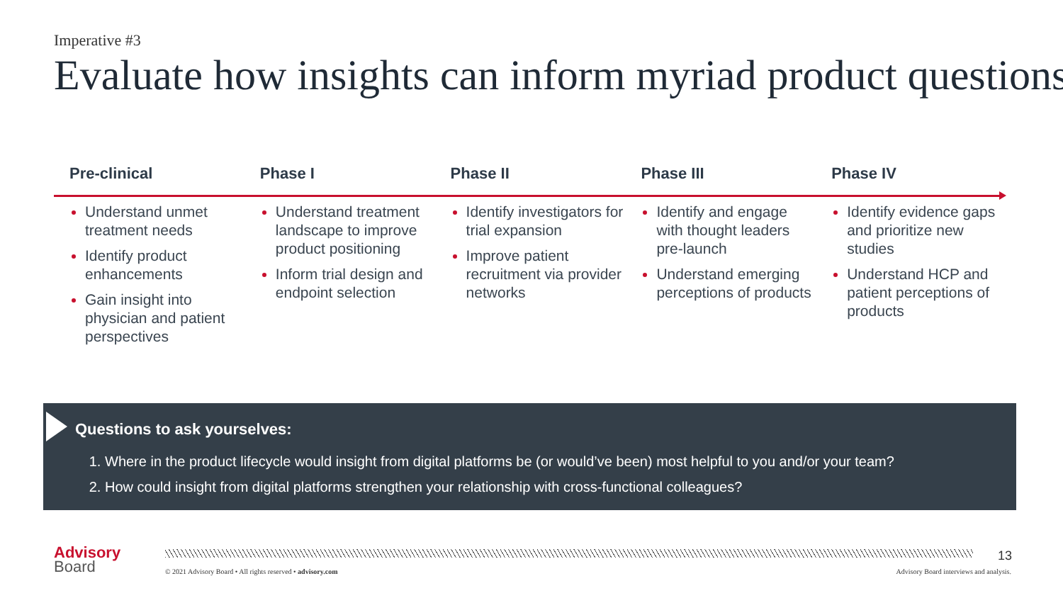Imperative #3
Evaluate how insights can inform myriad product questions
Pre-clinical
Understand unmet treatment needs
Identify product enhancements
Gain insight into physician and patient perspectives
Phase I
Understand treatment landscape to improve product positioning
Inform trial design and endpoint selection
Phase II
Identify investigators for trial expansion
Improve patient recruitment via provider networks
Phase III
Identify and engage with thought leaders pre-launch
Understand emerging perceptions of products
Phase IV
Identify evidence gaps and prioritize new studies
Understand HCP and patient perceptions of products
Questions to ask yourselves:
Where in the product lifecycle would insight from digital platforms be (or would’ve been) most helpful to you and/or your team?
How could insight from digital platforms strengthen your relationship with cross-functional colleagues?
Advisory
Board
13
© 2021 Advisory Board • All rights reserved • advisory.com
Advisory Board interviews and analysis.